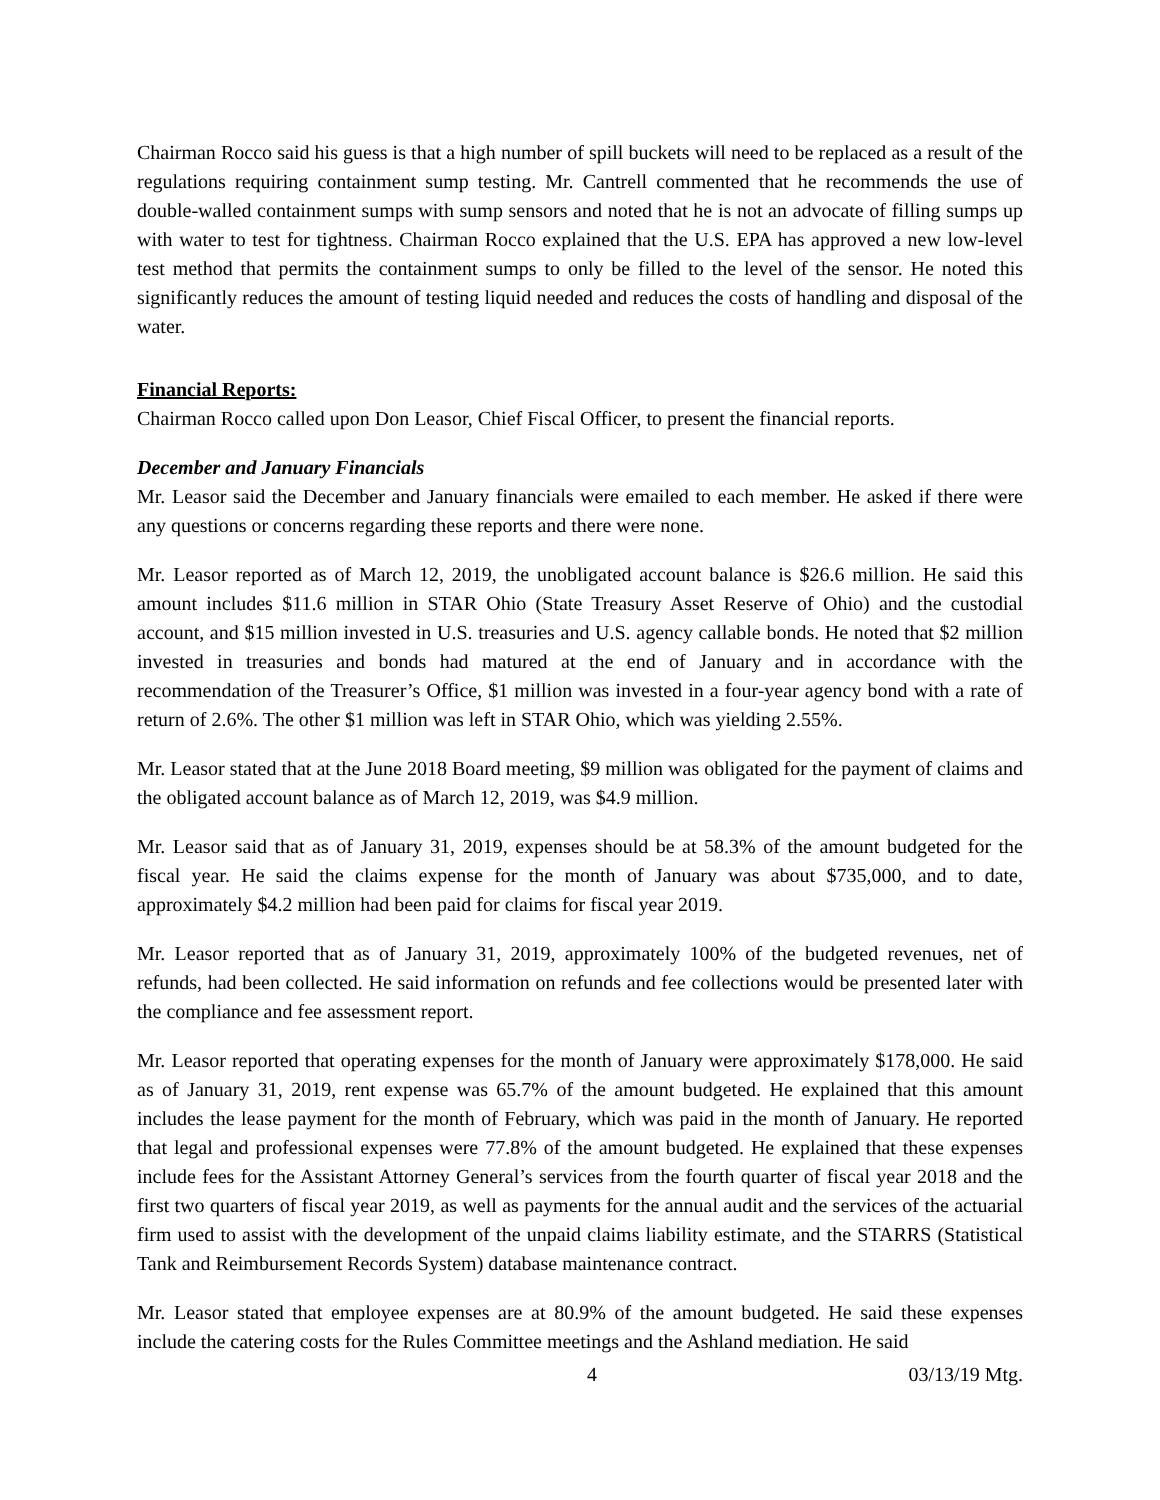Chairman Rocco said his guess is that a high number of spill buckets will need to be replaced as a result of the regulations requiring containment sump testing. Mr. Cantrell commented that he recommends the use of double-walled containment sumps with sump sensors and noted that he is not an advocate of filling sumps up with water to test for tightness. Chairman Rocco explained that the U.S. EPA has approved a new low-level test method that permits the containment sumps to only be filled to the level of the sensor. He noted this significantly reduces the amount of testing liquid needed and reduces the costs of handling and disposal of the water.
Financial Reports:
Chairman Rocco called upon Don Leasor, Chief Fiscal Officer, to present the financial reports.
December and January Financials
Mr. Leasor said the December and January financials were emailed to each member. He asked if there were any questions or concerns regarding these reports and there were none.
Mr. Leasor reported as of March 12, 2019, the unobligated account balance is $26.6 million. He said this amount includes $11.6 million in STAR Ohio (State Treasury Asset Reserve of Ohio) and the custodial account, and $15 million invested in U.S. treasuries and U.S. agency callable bonds. He noted that $2 million invested in treasuries and bonds had matured at the end of January and in accordance with the recommendation of the Treasurer’s Office, $1 million was invested in a four-year agency bond with a rate of return of 2.6%. The other $1 million was left in STAR Ohio, which was yielding 2.55%.
Mr. Leasor stated that at the June 2018 Board meeting, $9 million was obligated for the payment of claims and the obligated account balance as of March 12, 2019, was $4.9 million.
Mr. Leasor said that as of January 31, 2019, expenses should be at 58.3% of the amount budgeted for the fiscal year. He said the claims expense for the month of January was about $735,000, and to date, approximately $4.2 million had been paid for claims for fiscal year 2019.
Mr. Leasor reported that as of January 31, 2019, approximately 100% of the budgeted revenues, net of refunds, had been collected. He said information on refunds and fee collections would be presented later with the compliance and fee assessment report.
Mr. Leasor reported that operating expenses for the month of January were approximately $178,000. He said as of January 31, 2019, rent expense was 65.7% of the amount budgeted. He explained that this amount includes the lease payment for the month of February, which was paid in the month of January. He reported that legal and professional expenses were 77.8% of the amount budgeted. He explained that these expenses include fees for the Assistant Attorney General’s services from the fourth quarter of fiscal year 2018 and the first two quarters of fiscal year 2019, as well as payments for the annual audit and the services of the actuarial firm used to assist with the development of the unpaid claims liability estimate, and the STARRS (Statistical Tank and Reimbursement Records System) database maintenance contract.
Mr. Leasor stated that employee expenses are at 80.9% of the amount budgeted. He said these expenses include the catering costs for the Rules Committee meetings and the Ashland mediation. He said
4 03/13/19 Mtg.